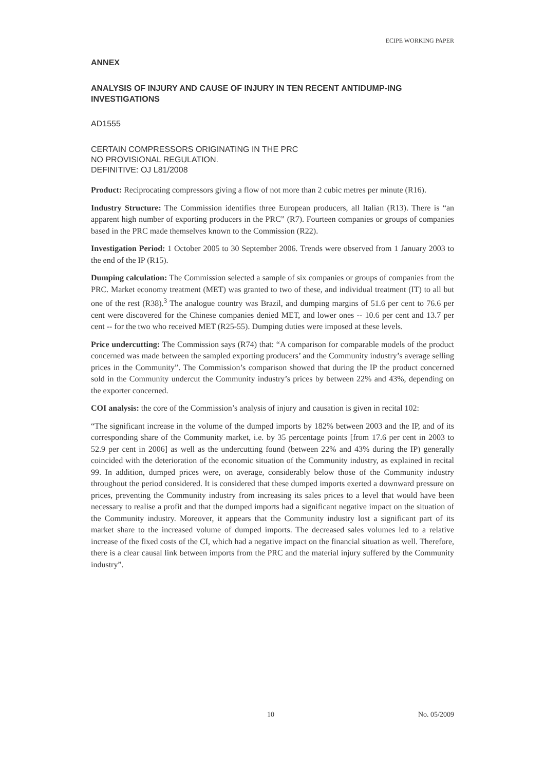ECIPE WORKING PAPER
ANNEX
ANALYSIS OF INJURY AND CAUSE OF INJURY IN TEN RECENT ANTIDUMP-ING INVESTIGATIONS
AD1555
CERTAIN COMPRESSORS ORIGINATING IN THE PRC
NO PROVISIONAL REGULATION.
DEFINITIVE: OJ L81/2008
Product: Reciprocating compressors giving a flow of not more than 2 cubic metres per minute (R16).
Industry Structure: The Commission identifies three European producers, all Italian (R13). There is “an apparent high number of exporting producers in the PRC” (R7). Fourteen companies or groups of companies based in the PRC made themselves known to the Commission (R22).
Investigation Period: 1 October 2005 to 30 September 2006. Trends were observed from 1 January 2003 to the end of the IP (R15).
Dumping calculation: The Commission selected a sample of six companies or groups of companies from the PRC. Market economy treatment (MET) was granted to two of these, and individual treatment (IT) to all but one of the rest (R38).<sup>3</sup> The analogue country was Brazil, and dumping margins of 51.6 per cent to 76.6 per cent were discovered for the Chinese companies denied MET, and lower ones -- 10.6 per cent and 13.7 per cent -- for the two who received MET (R25-55). Dumping duties were imposed at these levels.
Price undercutting: The Commission says (R74) that: “A comparison for comparable models of the product concerned was made between the sampled exporting producers’ and the Community industry’s average selling prices in the Community”. The Commission’s comparison showed that during the IP the product concerned sold in the Community undercut the Community industry’s prices by between 22% and 43%, depending on the exporter concerned.
COI analysis: the core of the Commission’s analysis of injury and causation is given in recital 102:
“The significant increase in the volume of the dumped imports by 182% between 2003 and the IP, and of its corresponding share of the Community market, i.e. by 35 percentage points [from 17.6 per cent in 2003 to 52.9 per cent in 2006] as well as the undercutting found (between 22% and 43% during the IP) generally coincided with the deterioration of the economic situation of the Community industry, as explained in recital 99. In addition, dumped prices were, on average, considerably below those of the Community industry throughout the period considered. It is considered that these dumped imports exerted a downward pressure on prices, preventing the Community industry from increasing its sales prices to a level that would have been necessary to realise a profit and that the dumped imports had a significant negative impact on the situation of the Community industry. Moreover, it appears that the Community industry lost a significant part of its market share to the increased volume of dumped imports. The decreased sales volumes led to a relative increase of the fixed costs of the CI, which had a negative impact on the financial situation as well. Therefore, there is a clear causal link between imports from the PRC and the material injury suffered by the Community industry”.
10 No. 05/2009